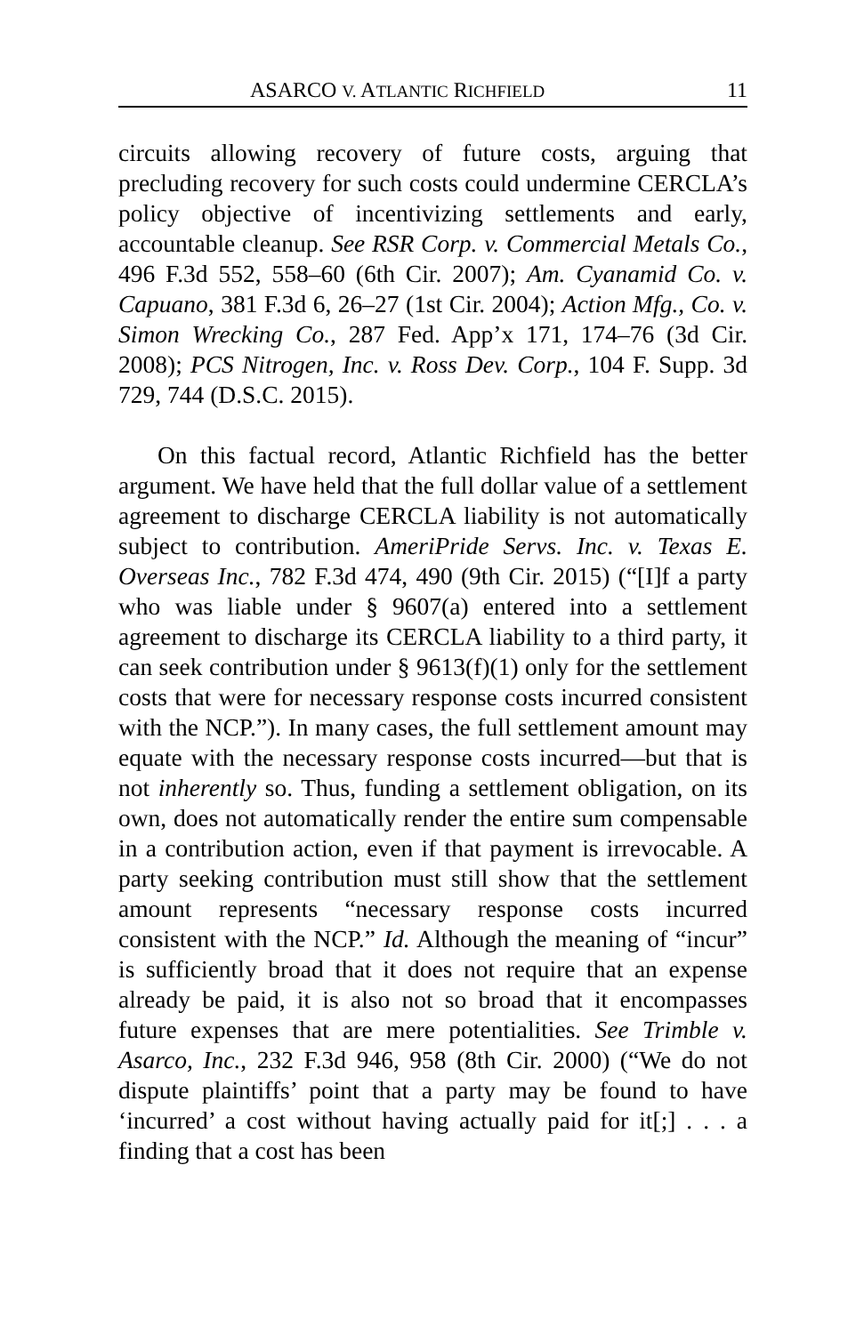ASARCO V. ATLANTIC RICHFIELD 11
circuits allowing recovery of future costs, arguing that precluding recovery for such costs could undermine CERCLA’s policy objective of incentivizing settlements and early, accountable cleanup. See RSR Corp. v. Commercial Metals Co., 496 F.3d 552, 558–60 (6th Cir. 2007); Am. Cyanamid Co. v. Capuano, 381 F.3d 6, 26–27 (1st Cir. 2004); Action Mfg., Co. v. Simon Wrecking Co., 287 Fed. App’x 171, 174–76 (3d Cir. 2008); PCS Nitrogen, Inc. v. Ross Dev. Corp., 104 F. Supp. 3d 729, 744 (D.S.C. 2015).
On this factual record, Atlantic Richfield has the better argument. We have held that the full dollar value of a settlement agreement to discharge CERCLA liability is not automatically subject to contribution. AmeriPride Servs. Inc. v. Texas E. Overseas Inc., 782 F.3d 474, 490 (9th Cir. 2015) (“[I]f a party who was liable under § 9607(a) entered into a settlement agreement to discharge its CERCLA liability to a third party, it can seek contribution under § 9613(f)(1) only for the settlement costs that were for necessary response costs incurred consistent with the NCP.”). In many cases, the full settlement amount may equate with the necessary response costs incurred—but that is not inherently so. Thus, funding a settlement obligation, on its own, does not automatically render the entire sum compensable in a contribution action, even if that payment is irrevocable. A party seeking contribution must still show that the settlement amount represents “necessary response costs incurred consistent with the NCP.” Id. Although the meaning of “incur” is sufficiently broad that it does not require that an expense already be paid, it is also not so broad that it encompasses future expenses that are mere potentialities. See Trimble v. Asarco, Inc., 232 F.3d 946, 958 (8th Cir. 2000) (“We do not dispute plaintiffs’ point that a party may be found to have ‘incurred’ a cost without having actually paid for it[;] . . . a finding that a cost has been